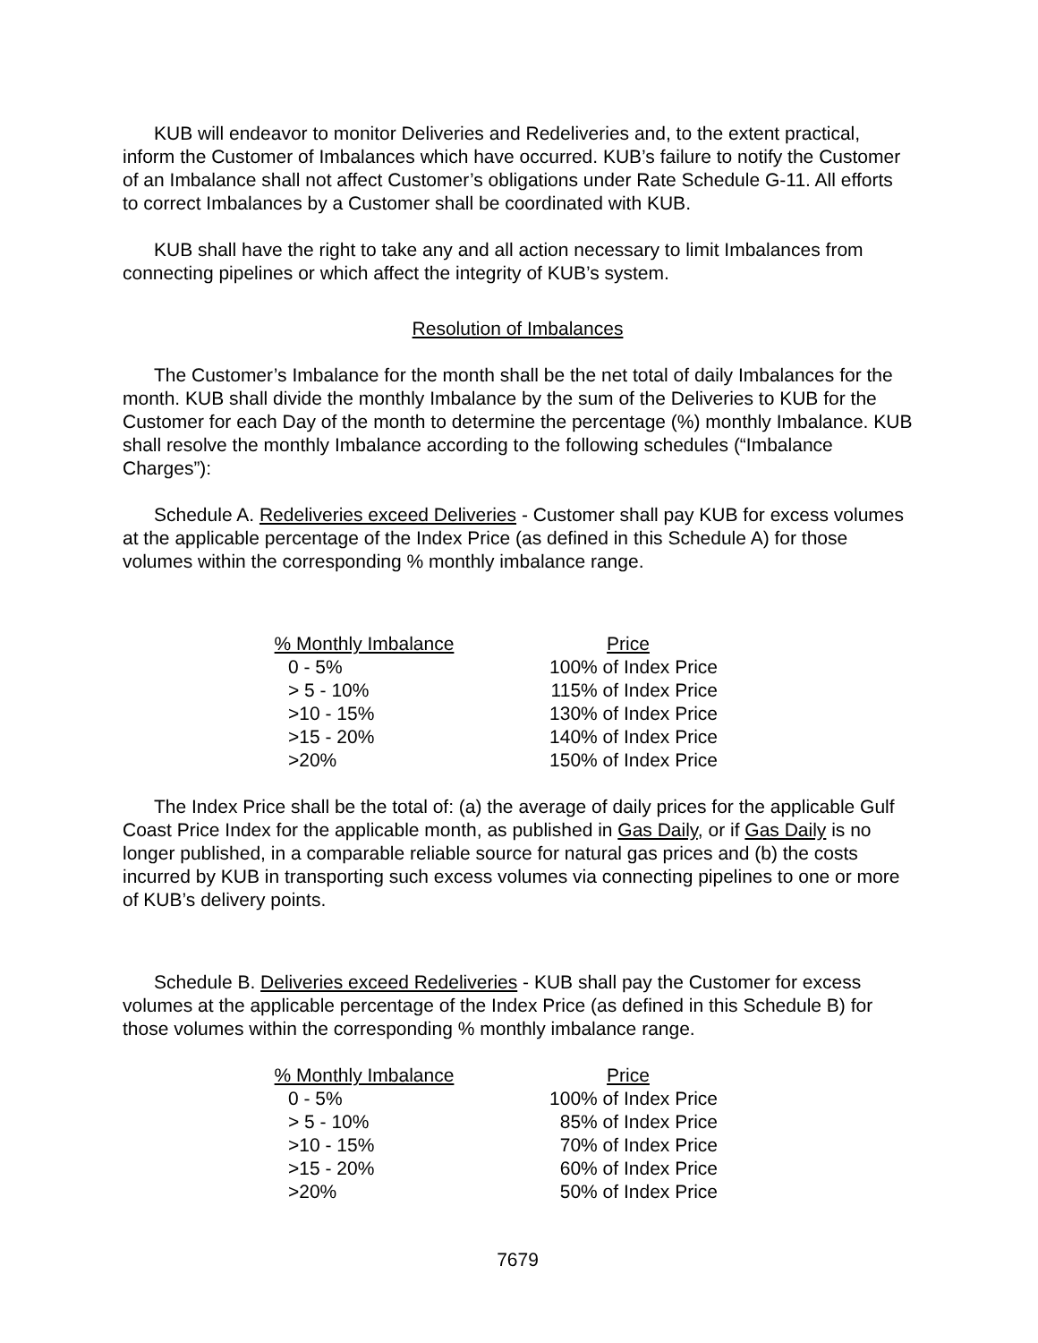KUB will endeavor to monitor Deliveries and Redeliveries and, to the extent practical, inform the Customer of Imbalances which have occurred. KUB’s failure to notify the Customer of an Imbalance shall not affect Customer’s obligations under Rate Schedule G-11. All efforts to correct Imbalances by a Customer shall be coordinated with KUB.
KUB shall have the right to take any and all action necessary to limit Imbalances from connecting pipelines or which affect the integrity of KUB’s system.
Resolution of Imbalances
The Customer’s Imbalance for the month shall be the net total of daily Imbalances for the month. KUB shall divide the monthly Imbalance by the sum of the Deliveries to KUB for the Customer for each Day of the month to determine the percentage (%) monthly Imbalance. KUB shall resolve the monthly Imbalance according to the following schedules (“Imbalance Charges”):
Schedule A. Redeliveries exceed Deliveries - Customer shall pay KUB for excess volumes at the applicable percentage of the Index Price (as defined in this Schedule A) for those volumes within the corresponding % monthly imbalance range.
| % Monthly Imbalance | Price |
| --- | --- |
| 0 - 5% | 100% of Index Price |
| > 5 - 10% | 115% of Index Price |
| >10 - 15% | 130% of Index Price |
| >15 - 20% | 140% of Index Price |
| >20% | 150% of Index Price |
The Index Price shall be the total of: (a) the average of daily prices for the applicable Gulf Coast Price Index for the applicable month, as published in Gas Daily, or if Gas Daily is no longer published, in a comparable reliable source for natural gas prices and (b) the costs incurred by KUB in transporting such excess volumes via connecting pipelines to one or more of KUB’s delivery points.
Schedule B. Deliveries exceed Redeliveries - KUB shall pay the Customer for excess volumes at the applicable percentage of the Index Price (as defined in this Schedule B) for those volumes within the corresponding % monthly imbalance range.
| % Monthly Imbalance | Price |
| --- | --- |
| 0 - 5% | 100% of Index Price |
| > 5 - 10% | 85% of Index Price |
| >10 - 15% | 70% of Index Price |
| >15 - 20% | 60% of Index Price |
| >20% | 50% of Index Price |
7679